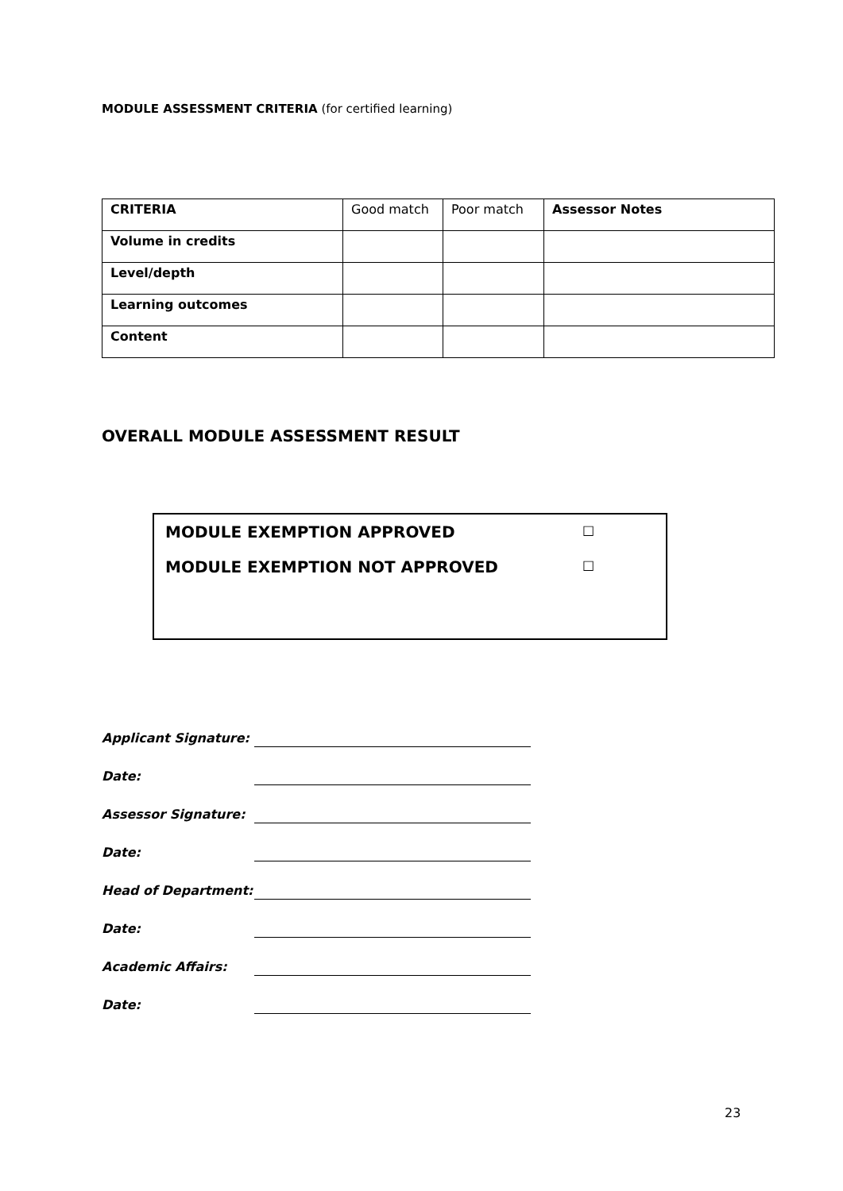MODULE ASSESSMENT CRITERIA (for certified learning)
| CRITERIA | Good match | Poor match | Assessor Notes |
| Volume in credits | | | |
| Level/depth | | | |
| Learning outcomes | | | |
| Content | | | |
OVERALL MODULE ASSESSMENT RESULT
MODULE EXEMPTION APPROVED □
MODULE EXEMPTION NOT APPROVED □
Applicant Signature:
Date:
Assessor Signature:
Date:
Head of Department:
Date:
Academic Affairs:
Date:
23